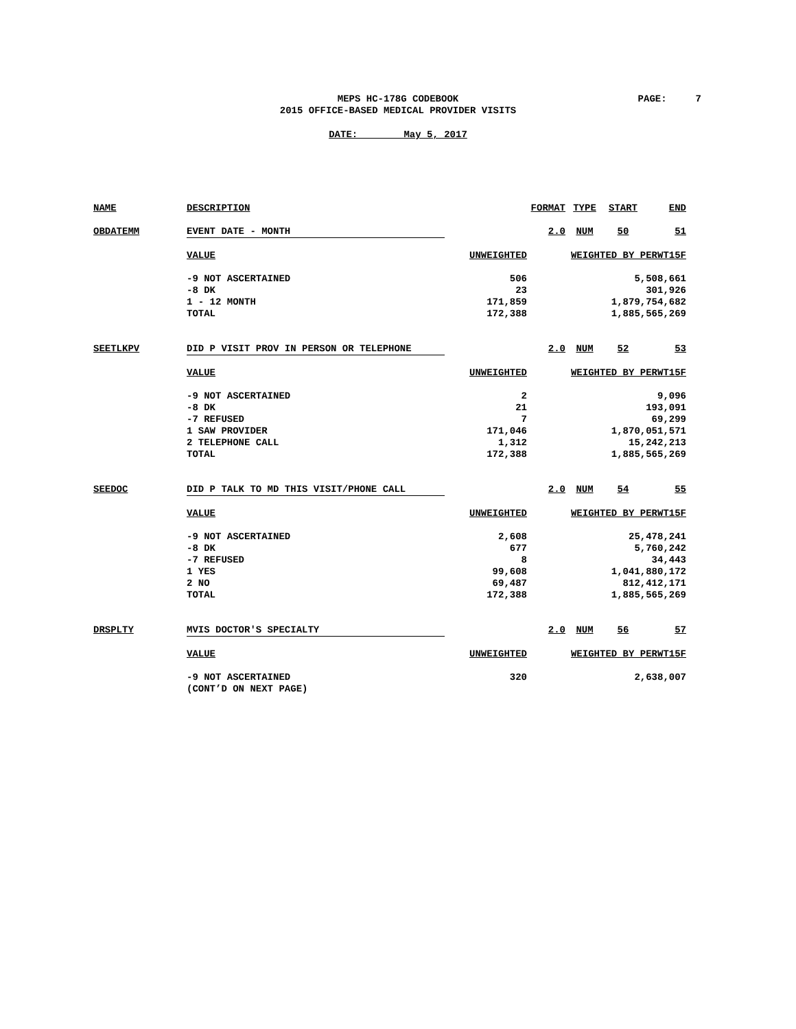MEPS HC-178G CODEBOOK
2015 OFFICE-BASED MEDICAL PROVIDER VISITS
PAGE: 7
DATE: May 5, 2017
| NAME | DESCRIPTION | | FORMAT | TYPE | START | END |
| OBDATEMM | EVENT DATE - MONTH | | 2.0 | NUM | 50 | 51 |
| | VALUE | UNWEIGHTED | WEIGHTED BY PERWT15F | | | |
| | -9 NOT ASCERTAINED | 506 | 5,508,661 | | | |
| | -8 DK | 23 | 301,926 | | | |
| | 1 - 12 MONTH | 171,859 | 1,879,754,682 | | | |
| | TOTAL | 172,388 | 1,885,565,269 | | | |
| SEETLKPV | DID P VISIT PROV IN PERSON OR TELEPHONE | | 2.0 | NUM | 52 | 53 |
| | VALUE | UNWEIGHTED | WEIGHTED BY PERWT15F | | | |
| | -9 NOT ASCERTAINED | 2 | 9,096 | | | |
| | -8 DK | 21 | 193,091 | | | |
| | -7 REFUSED | 7 | 69,299 | | | |
| | 1 SAW PROVIDER | 171,046 | 1,870,051,571 | | | |
| | 2 TELEPHONE CALL | 1,312 | 15,242,213 | | | |
| | TOTAL | 172,388 | 1,885,565,269 | | | |
| SEEDOC | DID P TALK TO MD THIS VISIT/PHONE CALL | | 2.0 | NUM | 54 | 55 |
| | VALUE | UNWEIGHTED | WEIGHTED BY PERWT15F | | | |
| | -9 NOT ASCERTAINED | 2,608 | 25,478,241 | | | |
| | -8 DK | 677 | 5,760,242 | | | |
| | -7 REFUSED | 8 | 34,443 | | | |
| | 1 YES | 99,608 | 1,041,880,172 | | | |
| | 2 NO | 69,487 | 812,412,171 | | | |
| | TOTAL | 172,388 | 1,885,565,269 | | | |
| DRSPLTY | MVIS DOCTOR'S SPECIALTY | | 2.0 | NUM | 56 | 57 |
| | VALUE | UNWEIGHTED | WEIGHTED BY PERWT15F | | | |
| | -9 NOT ASCERTAINED | 320 | 2,638,007 | | | |
| | (CONT’D ON NEXT PAGE) | | | | | |